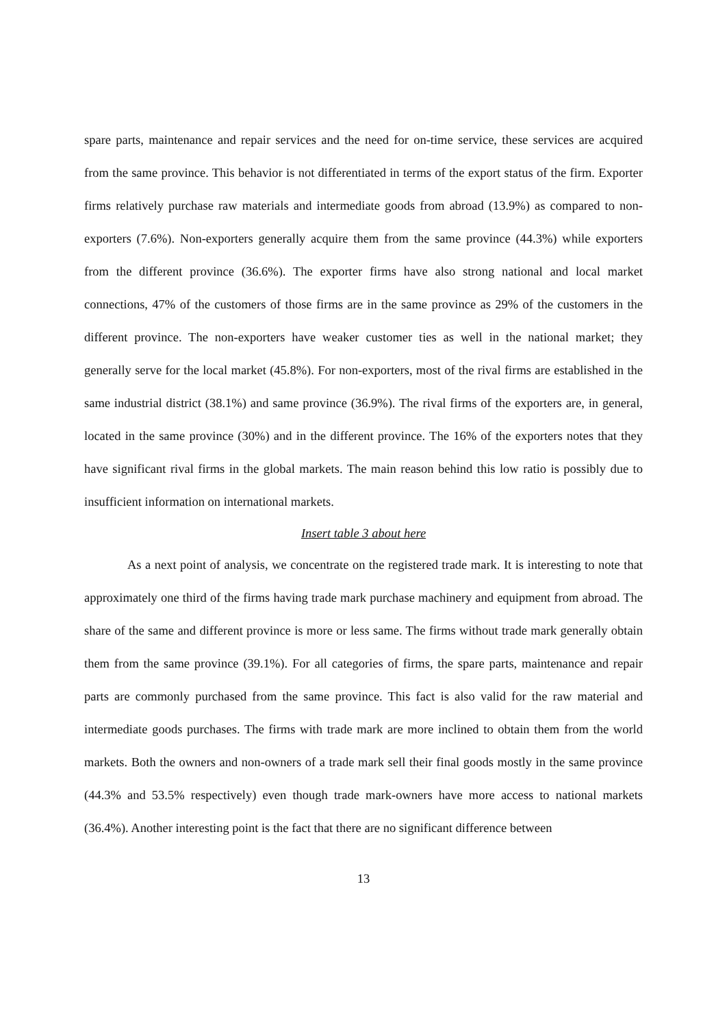spare parts, maintenance and repair services and the need for on-time service, these services are acquired from the same province. This behavior is not differentiated in terms of the export status of the firm. Exporter firms relatively purchase raw materials and intermediate goods from abroad (13.9%) as compared to non-exporters (7.6%). Non-exporters generally acquire them from the same province (44.3%) while exporters from the different province (36.6%). The exporter firms have also strong national and local market connections, 47% of the customers of those firms are in the same province as 29% of the customers in the different province. The non-exporters have weaker customer ties as well in the national market; they generally serve for the local market (45.8%). For non-exporters, most of the rival firms are established in the same industrial district (38.1%) and same province (36.9%). The rival firms of the exporters are, in general, located in the same province (30%) and in the different province. The 16% of the exporters notes that they have significant rival firms in the global markets. The main reason behind this low ratio is possibly due to insufficient information on international markets.
Insert table 3 about here
As a next point of analysis, we concentrate on the registered trade mark. It is interesting to note that approximately one third of the firms having trade mark purchase machinery and equipment from abroad. The share of the same and different province is more or less same. The firms without trade mark generally obtain them from the same province (39.1%). For all categories of firms, the spare parts, maintenance and repair parts are commonly purchased from the same province. This fact is also valid for the raw material and intermediate goods purchases. The firms with trade mark are more inclined to obtain them from the world markets. Both the owners and non-owners of a trade mark sell their final goods mostly in the same province (44.3% and 53.5% respectively) even though trade mark-owners have more access to national markets (36.4%). Another interesting point is the fact that there are no significant difference between
13